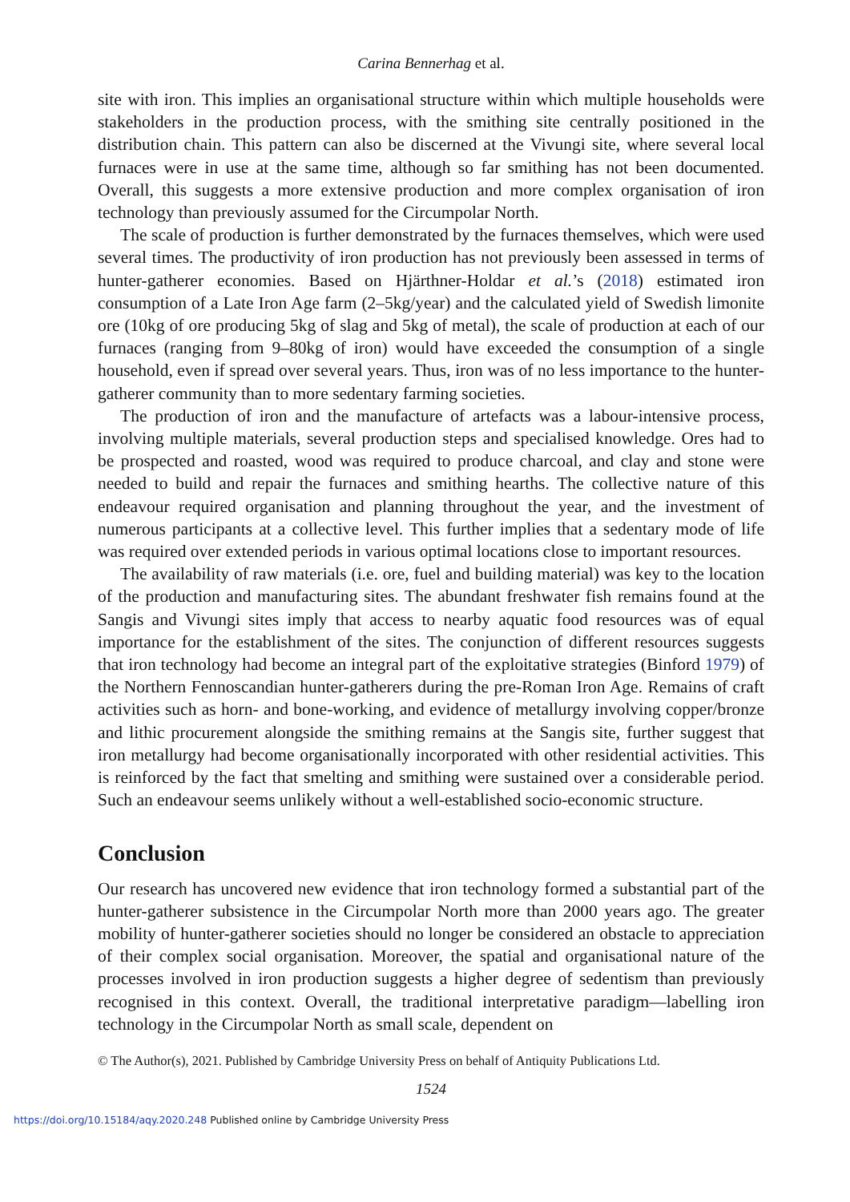Carina Bennerhag et al.
site with iron. This implies an organisational structure within which multiple households were stakeholders in the production process, with the smithing site centrally positioned in the distribution chain. This pattern can also be discerned at the Vivungi site, where several local furnaces were in use at the same time, although so far smithing has not been documented. Overall, this suggests a more extensive production and more complex organisation of iron technology than previously assumed for the Circumpolar North.
The scale of production is further demonstrated by the furnaces themselves, which were used several times. The productivity of iron production has not previously been assessed in terms of hunter-gatherer economies. Based on Hjärthner-Holdar et al.’s (2018) estimated iron consumption of a Late Iron Age farm (2–5kg/year) and the calculated yield of Swedish limonite ore (10kg of ore producing 5kg of slag and 5kg of metal), the scale of production at each of our furnaces (ranging from 9–80kg of iron) would have exceeded the consumption of a single household, even if spread over several years. Thus, iron was of no less importance to the hunter-gatherer community than to more sedentary farming societies.
The production of iron and the manufacture of artefacts was a labour-intensive process, involving multiple materials, several production steps and specialised knowledge. Ores had to be prospected and roasted, wood was required to produce charcoal, and clay and stone were needed to build and repair the furnaces and smithing hearths. The collective nature of this endeavour required organisation and planning throughout the year, and the investment of numerous participants at a collective level. This further implies that a sedentary mode of life was required over extended periods in various optimal locations close to important resources.
The availability of raw materials (i.e. ore, fuel and building material) was key to the location of the production and manufacturing sites. The abundant freshwater fish remains found at the Sangis and Vivungi sites imply that access to nearby aquatic food resources was of equal importance for the establishment of the sites. The conjunction of different resources suggests that iron technology had become an integral part of the exploitative strategies (Binford 1979) of the Northern Fennoscandian hunter-gatherers during the pre-Roman Iron Age. Remains of craft activities such as horn- and bone-working, and evidence of metallurgy involving copper/bronze and lithic procurement alongside the smithing remains at the Sangis site, further suggest that iron metallurgy had become organisationally incorporated with other residential activities. This is reinforced by the fact that smelting and smithing were sustained over a considerable period. Such an endeavour seems unlikely without a well-established socio-economic structure.
Conclusion
Our research has uncovered new evidence that iron technology formed a substantial part of the hunter-gatherer subsistence in the Circumpolar North more than 2000 years ago. The greater mobility of hunter-gatherer societies should no longer be considered an obstacle to appreciation of their complex social organisation. Moreover, the spatial and organisational nature of the processes involved in iron production suggests a higher degree of sedentism than previously recognised in this context. Overall, the traditional interpretative paradigm—labelling iron technology in the Circumpolar North as small scale, dependent on
© The Author(s), 2021. Published by Cambridge University Press on behalf of Antiquity Publications Ltd.
1524
https://doi.org/10.15184/aqy.2020.248 Published online by Cambridge University Press